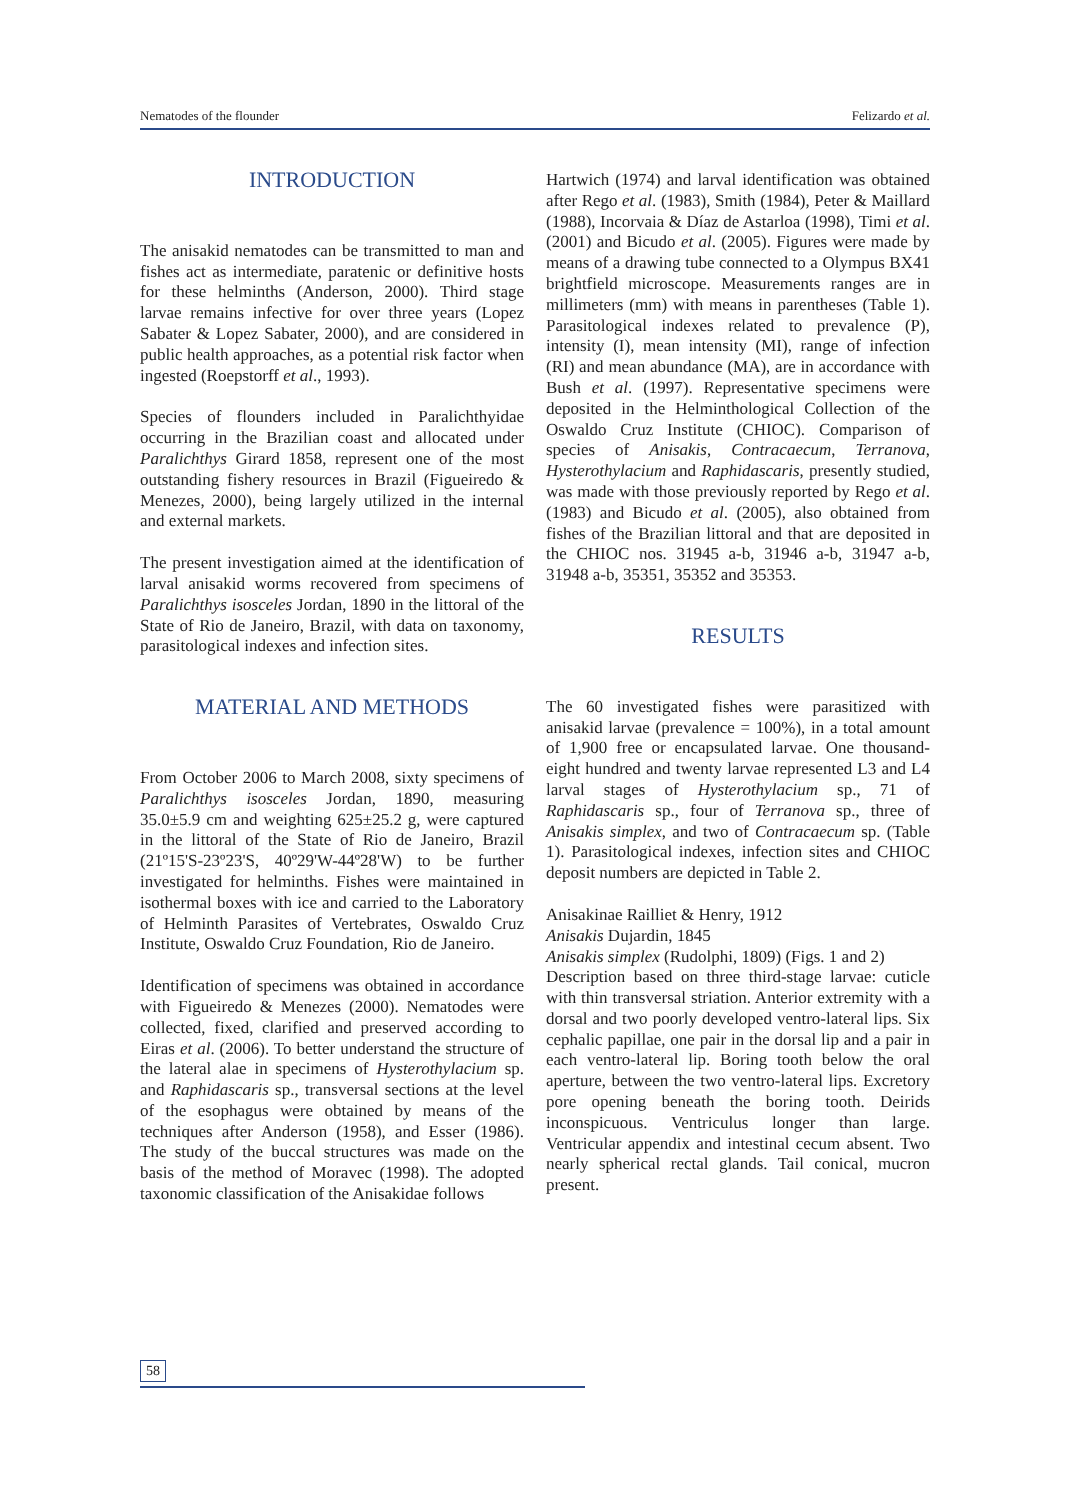Nematodes of the flounder Felizardo et al.
INTRODUCTION
The anisakid nematodes can be transmitted to man and fishes act as intermediate, paratenic or definitive hosts for these helminths (Anderson, 2000). Third stage larvae remains infective for over three years (Lopez Sabater & Lopez Sabater, 2000), and are considered in public health approaches, as a potential risk factor when ingested (Roepstorff et al., 1993).
Species of flounders included in Paralichthyidae occurring in the Brazilian coast and allocated under Paralichthys Girard 1858, represent one of the most outstanding fishery resources in Brazil (Figueiredo & Menezes, 2000), being largely utilized in the internal and external markets.
The present investigation aimed at the identification of larval anisakid worms recovered from specimens of Paralichthys isosceles Jordan, 1890 in the littoral of the State of Rio de Janeiro, Brazil, with data on taxonomy, parasitological indexes and infection sites.
MATERIAL AND METHODS
From October 2006 to March 2008, sixty specimens of Paralichthys isosceles Jordan, 1890, measuring 35.0±5.9 cm and weighting 625±25.2 g, were captured in the littoral of the State of Rio de Janeiro, Brazil (21º15'S-23º23'S, 40º29'W-44º28'W) to be further investigated for helminths. Fishes were maintained in isothermal boxes with ice and carried to the Laboratory of Helminth Parasites of Vertebrates, Oswaldo Cruz Institute, Oswaldo Cruz Foundation, Rio de Janeiro.
Identification of specimens was obtained in accordance with Figueiredo & Menezes (2000). Nematodes were collected, fixed, clarified and preserved according to Eiras et al. (2006). To better understand the structure of the lateral alae in specimens of Hysterothylacium sp. and Raphidascaris sp., transversal sections at the level of the esophagus were obtained by means of the techniques after Anderson (1958), and Esser (1986). The study of the buccal structures was made on the basis of the method of Moravec (1998). The adopted taxonomic classification of the Anisakidae follows
Hartwich (1974) and larval identification was obtained after Rego et al. (1983), Smith (1984), Peter & Maillard (1988), Incorvaia & Díaz de Astarloa (1998), Timi et al. (2001) and Bicudo et al. (2005). Figures were made by means of a drawing tube connected to a Olympus BX41 brightfield microscope. Measurements ranges are in millimeters (mm) with means in parentheses (Table 1). Parasitological indexes related to prevalence (P), intensity (I), mean intensity (MI), range of infection (RI) and mean abundance (MA), are in accordance with Bush et al. (1997). Representative specimens were deposited in the Helminthological Collection of the Oswaldo Cruz Institute (CHIOC). Comparison of species of Anisakis, Contracaecum, Terranova, Hysterothylacium and Raphidascaris, presently studied, was made with those previously reported by Rego et al. (1983) and Bicudo et al. (2005), also obtained from fishes of the Brazilian littoral and that are deposited in the CHIOC nos. 31945 a-b, 31946 a-b, 31947 a-b, 31948 a-b, 35351, 35352 and 35353.
RESULTS
The 60 investigated fishes were parasitized with anisakid larvae (prevalence = 100%), in a total amount of 1,900 free or encapsulated larvae. One thousand-eight hundred and twenty larvae represented L3 and L4 larval stages of Hysterothylacium sp., 71 of Raphidascaris sp., four of Terranova sp., three of Anisakis simplex, and two of Contracaecum sp. (Table 1). Parasitological indexes, infection sites and CHIOC deposit numbers are depicted in Table 2.
Anisakinae Railliet & Henry, 1912
Anisakis Dujardin, 1845
Anisakis simplex (Rudolphi, 1809) (Figs. 1 and 2)
Description based on three third-stage larvae: cuticle with thin transversal striation. Anterior extremity with a dorsal and two poorly developed ventro-lateral lips. Six cephalic papillae, one pair in the dorsal lip and a pair in each ventro-lateral lip. Boring tooth below the oral aperture, between the two ventro-lateral lips. Excretory pore opening beneath the boring tooth. Deirids inconspicuous. Ventriculus longer than large. Ventricular appendix and intestinal cecum absent. Two nearly spherical rectal glands. Tail conical, mucron present.
58